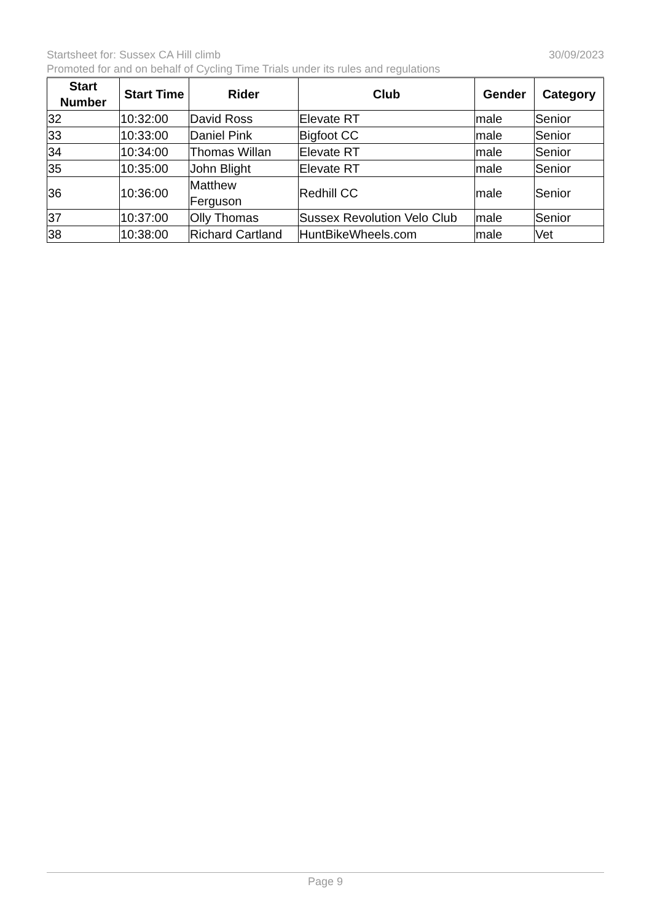Startsheet for: Sussex CA Hill climb 30/09/2023
Promoted for and on behalf of Cycling Time Trials under its rules and regulations
| Start Number | Start Time | Rider | Club | Gender | Category |
| --- | --- | --- | --- | --- | --- |
| 32 | 10:32:00 | David Ross | Elevate RT | male | Senior |
| 33 | 10:33:00 | Daniel Pink | Bigfoot CC | male | Senior |
| 34 | 10:34:00 | Thomas Willan | Elevate RT | male | Senior |
| 35 | 10:35:00 | John Blight | Elevate RT | male | Senior |
| 36 | 10:36:00 | Matthew Ferguson | Redhill CC | male | Senior |
| 37 | 10:37:00 | Olly Thomas | Sussex Revolution Velo Club | male | Senior |
| 38 | 10:38:00 | Richard Cartland | HuntBikeWheels.com | male | Vet |
Page 9